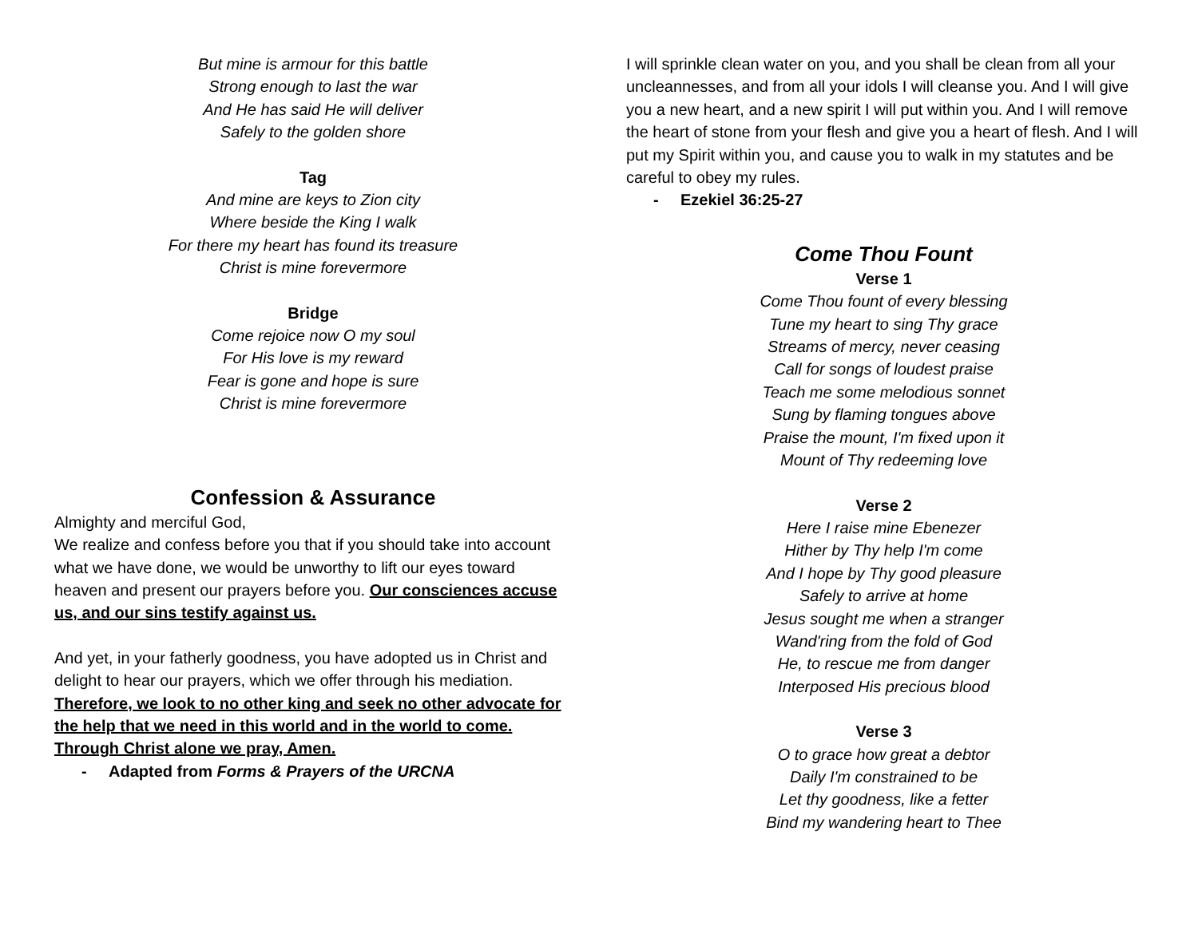But mine is armour for this battle
Strong enough to last the war
And He has said He will deliver
Safely to the golden shore
Tag
And mine are keys to Zion city
Where beside the King I walk
For there my heart has found its treasure
Christ is mine forevermore
Bridge
Come rejoice now O my soul
For His love is my reward
Fear is gone and hope is sure
Christ is mine forevermore
Confession & Assurance
Almighty and merciful God,
We realize and confess before you that if you should take into account what we have done, we would be unworthy to lift our eyes toward heaven and present our prayers before you. Our consciences accuse us, and our sins testify against us.
And yet, in your fatherly goodness, you have adopted us in Christ and delight to hear our prayers, which we offer through his mediation. Therefore, we look to no other king and seek no other advocate for the help that we need in this world and in the world to come. Through Christ alone we pray, Amen.
- Adapted from Forms & Prayers of the URCNA
I will sprinkle clean water on you, and you shall be clean from all your uncleannesses, and from all your idols I will cleanse you. And I will give you a new heart, and a new spirit I will put within you. And I will remove the heart of stone from your flesh and give you a heart of flesh. And I will put my Spirit within you, and cause you to walk in my statutes and be careful to obey my rules.
- Ezekiel 36:25-27
Come Thou Fount
Verse 1
Come Thou fount of every blessing
Tune my heart to sing Thy grace
Streams of mercy, never ceasing
Call for songs of loudest praise
Teach me some melodious sonnet
Sung by flaming tongues above
Praise the mount, I'm fixed upon it
Mount of Thy redeeming love
Verse 2
Here I raise mine Ebenezer
Hither by Thy help I'm come
And I hope by Thy good pleasure
Safely to arrive at home
Jesus sought me when a stranger
Wand'ring from the fold of God
He, to rescue me from danger
Interposed His precious blood
Verse 3
O to grace how great a debtor
Daily I'm constrained to be
Let thy goodness, like a fetter
Bind my wandering heart to Thee